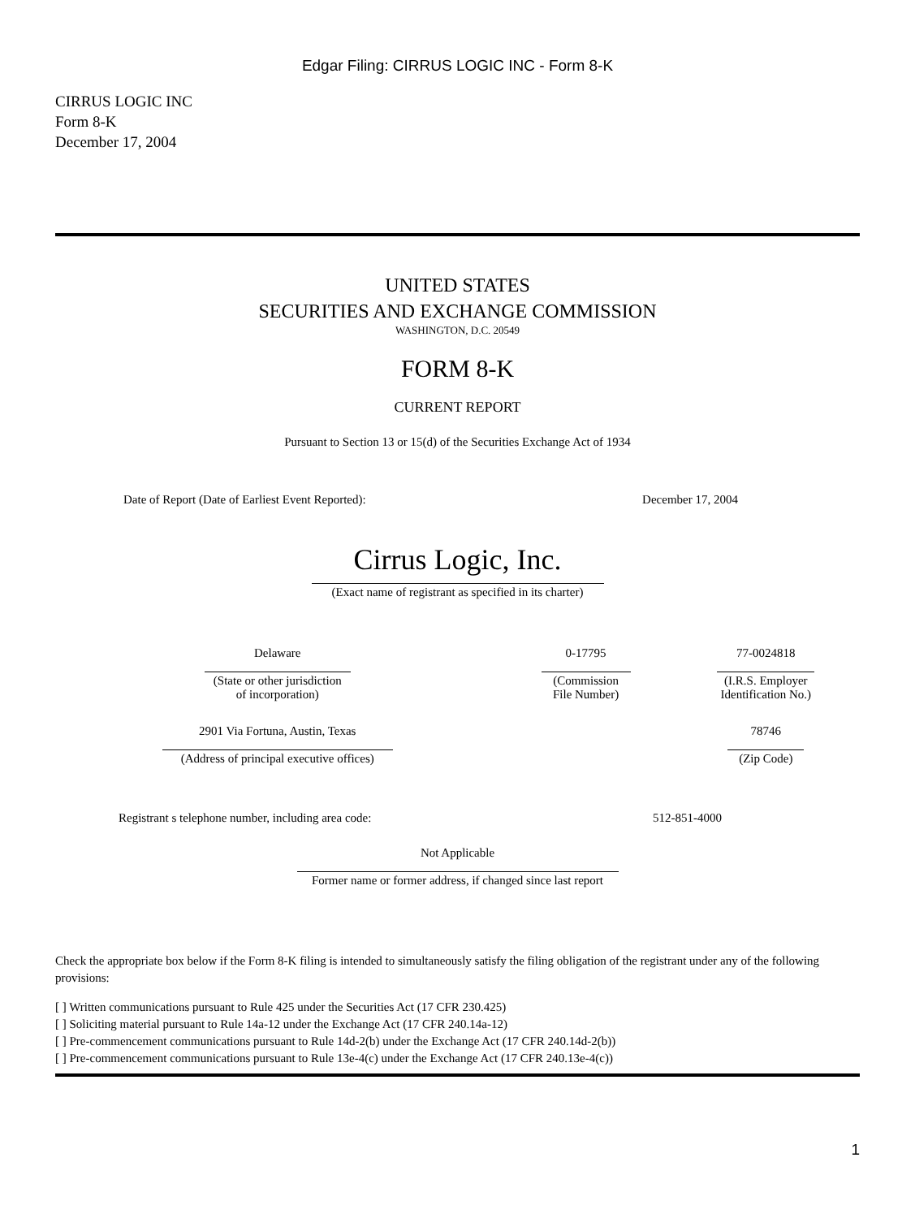Edgar Filing: CIRRUS LOGIC INC - Form 8-K
CIRRUS LOGIC INC
Form 8-K
December 17, 2004
UNITED STATES
SECURITIES AND EXCHANGE COMMISSION
WASHINGTON, D.C. 20549
FORM 8-K
CURRENT REPORT
Pursuant to Section 13 or 15(d) of the Securities Exchange Act of 1934
| Date of Report (Date of Earliest Event Reported): | December 17, 2004 |
Cirrus Logic, Inc.
(Exact name of registrant as specified in its charter)
| Delaware | 0-17795 | 77-0024818 |
| (State or other jurisdiction of incorporation) | (Commission File Number) | (I.R.S. Employer Identification No.) |
| 2901 Via Fortuna, Austin, Texas | | 78746 |
| (Address of principal executive offices) | | (Zip Code) |
| Registrant s telephone number, including area code: | 512-851-4000 |
Not Applicable
Former name or former address, if changed since last report
Check the appropriate box below if the Form 8-K filing is intended to simultaneously satisfy the filing obligation of the registrant under any of the following provisions:
[ ] Written communications pursuant to Rule 425 under the Securities Act (17 CFR 230.425)
[ ] Soliciting material pursuant to Rule 14a-12 under the Exchange Act (17 CFR 240.14a-12)
[ ] Pre-commencement communications pursuant to Rule 14d-2(b) under the Exchange Act (17 CFR 240.14d-2(b))
[ ] Pre-commencement communications pursuant to Rule 13e-4(c) under the Exchange Act (17 CFR 240.13e-4(c))
1